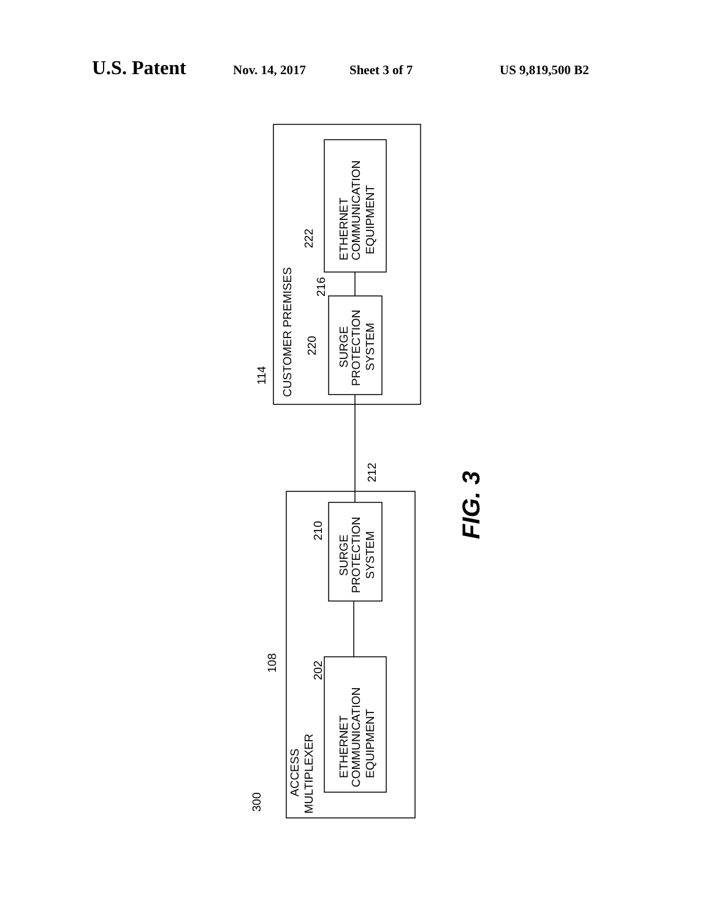U.S. Patent Nov. 14, 2017 Sheet 3 of 7 US 9,819,500 B2
ETHERNET
COMMUNICATION
EQUIPMENT
222
216
SURGE
PROTECTION
SYSTEM
220
CUSTOMER PREMISES
114
212
SURGE
PROTECTION
SYSTEM
210
ETHERNET
COMMUNICATION
EQUIPMENT
202
108
ACCESS
MULTIPLEXER
300
FIG. 3